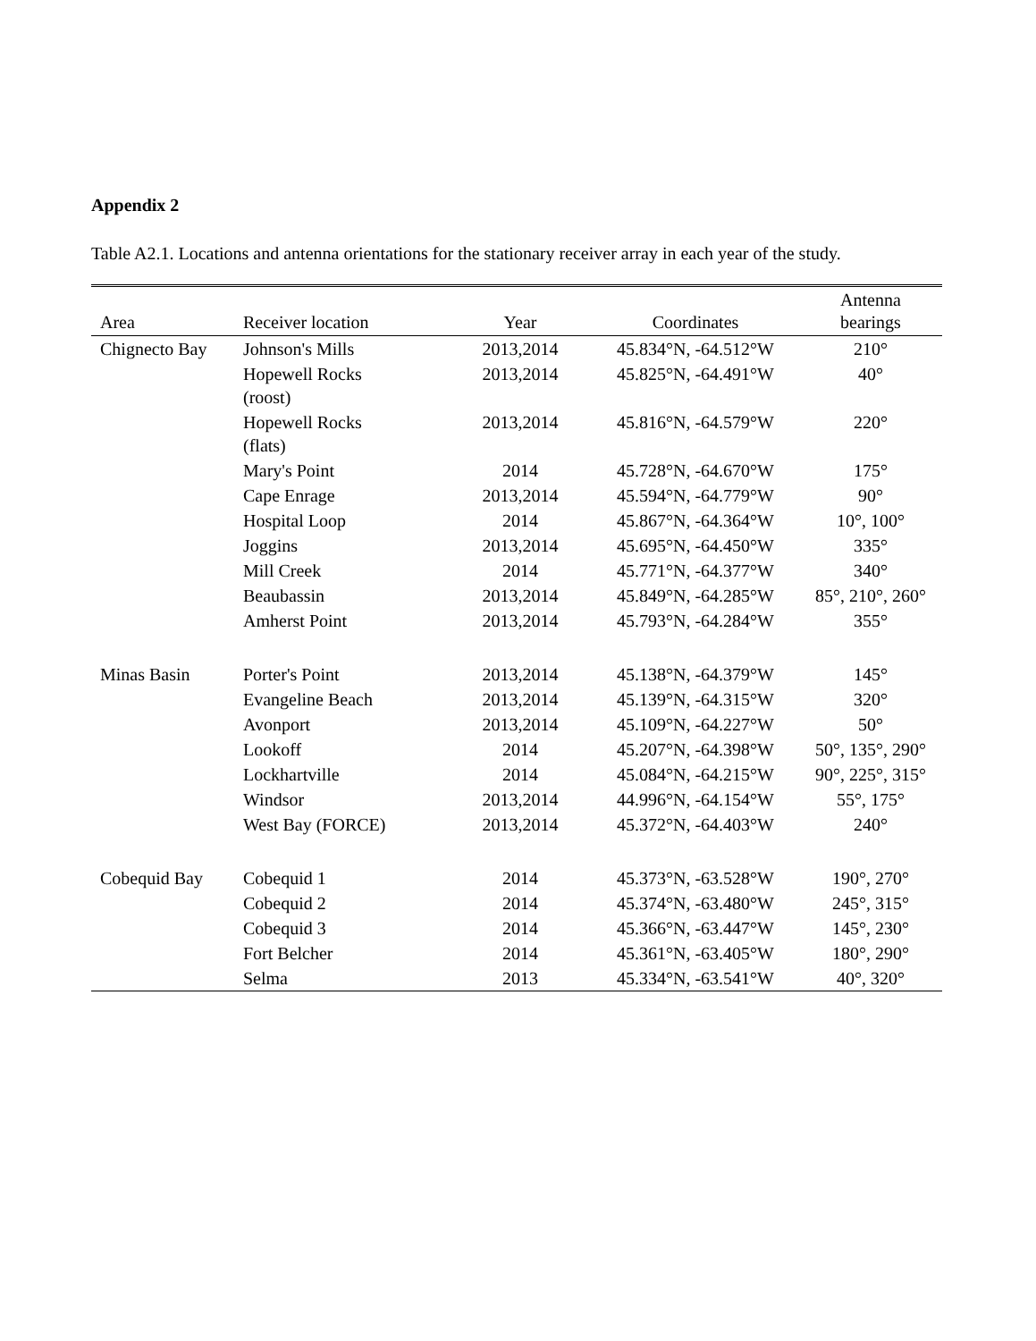Appendix 2
Table A2.1. Locations and antenna orientations for the stationary receiver array in each year of the study.
| Area | Receiver location | Year | Coordinates | Antenna bearings |
| --- | --- | --- | --- | --- |
| Chignecto Bay | Johnson's Mills | 2013,2014 | 45.834°N, -64.512°W | 210° |
| | Hopewell Rocks (roost) | 2013,2014 | 45.825°N, -64.491°W | 40° |
| | Hopewell Rocks (flats) | 2013,2014 | 45.816°N, -64.579°W | 220° |
| | Mary's Point | 2014 | 45.728°N, -64.670°W | 175° |
| | Cape Enrage | 2013,2014 | 45.594°N, -64.779°W | 90° |
| | Hospital Loop | 2014 | 45.867°N, -64.364°W | 10°, 100° |
| | Joggins | 2013,2014 | 45.695°N, -64.450°W | 335° |
| | Mill Creek | 2014 | 45.771°N, -64.377°W | 340° |
| | Beaubassin | 2013,2014 | 45.849°N, -64.285°W | 85°, 210°, 260° |
| | Amherst Point | 2013,2014 | 45.793°N, -64.284°W | 355° |
| Minas Basin | Porter's Point | 2013,2014 | 45.138°N, -64.379°W | 145° |
| | Evangeline Beach | 2013,2014 | 45.139°N, -64.315°W | 320° |
| | Avonport | 2013,2014 | 45.109°N, -64.227°W | 50° |
| | Lookoff | 2014 | 45.207°N, -64.398°W | 50°, 135°, 290° |
| | Lockhartville | 2014 | 45.084°N, -64.215°W | 90°, 225°, 315° |
| | Windsor | 2013,2014 | 44.996°N, -64.154°W | 55°, 175° |
| | West Bay (FORCE) | 2013,2014 | 45.372°N, -64.403°W | 240° |
| Cobequid Bay | Cobequid 1 | 2014 | 45.373°N, -63.528°W | 190°, 270° |
| | Cobequid 2 | 2014 | 45.374°N, -63.480°W | 245°, 315° |
| | Cobequid 3 | 2014 | 45.366°N, -63.447°W | 145°, 230° |
| | Fort Belcher | 2014 | 45.361°N, -63.405°W | 180°, 290° |
| | Selma | 2013 | 45.334°N, -63.541°W | 40°, 320° |